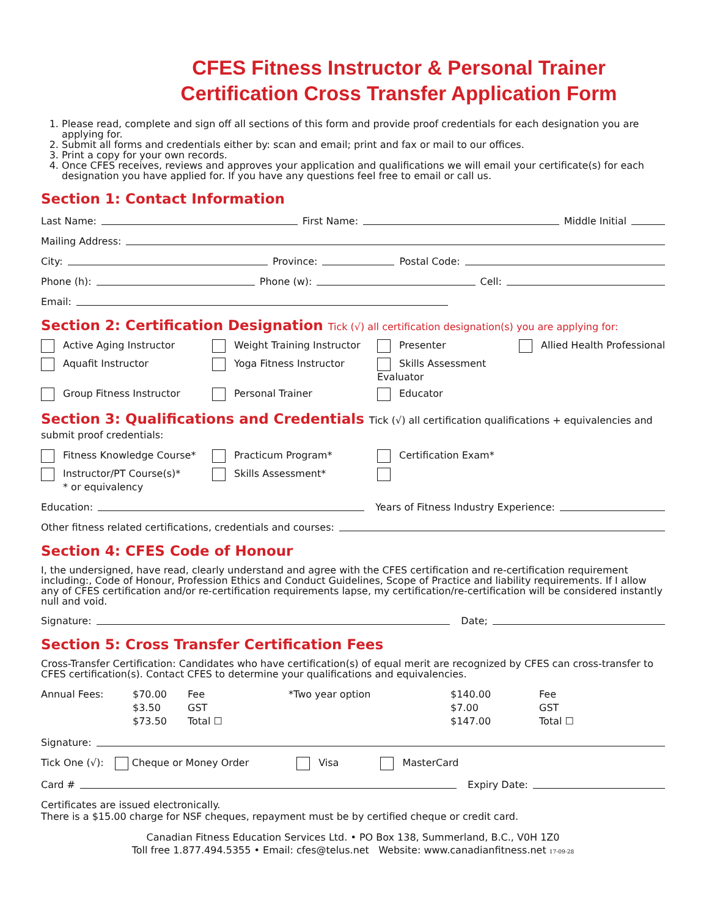CFES Fitness Instructor & Personal Trainer
Certification Cross Transfer Application Form
1. Please read, complete and sign off all sections of this form and provide proof credentials for each designation you are applying for.
2. Submit all forms and credentials either by: scan and email; print and fax or mail to our offices.
3. Print a copy for your own records.
4. Once CFES receives, reviews and approves your application and qualifications we will email your certificate(s) for each designation you have applied for. If you have any questions feel free to email or call us.
Section 1: Contact Information
Last Name: First Name: Middle Initial
Mailing Address:
City: Province: Postal Code:
Phone (h): Phone (w): Cell:
Email:
Section 2: Certification Designation Tick (√) all certification designation(s) you are applying for:
Active Aging Instructor
Weight Training Instructor
Presenter
Allied Health Professional
Aquafit Instructor
Yoga Fitness Instructor
Skills Assessment Evaluator
Group Fitness Instructor
Personal Trainer
Educator
Section 3: Qualifications and Credentials Tick (√) all certification qualifications + equivalencies and
submit proof credentials:
Fitness Knowledge Course*
Practicum Program*
Certification Exam*
Instructor/PT Course(s)*
* or equivalency
Skills Assessment*
Education: Years of Fitness Industry Experience:
Other fitness related certifications, credentials and courses:
Section 4: CFES Code of Honour
I, the undersigned, have read, clearly understand and agree with the CFES certification and re-certification requirement including:, Code of Honour, Profession Ethics and Conduct Guidelines, Scope of Practice and liability requirements. If I allow any of CFES certification and/or re-certification requirements lapse, my certification/re-certification will be considered instantly null and void.
Signature: Date;
Section 5: Cross Transfer Certification Fees
Cross-Transfer Certification: Candidates who have certification(s) of equal merit are recognized by CFES can cross-transfer to CFES certification(s). Contact CFES to determine your qualifications and equivalencies.
Annual Fees:
$70.00
Fee
*Two year option
$140.00
Fee
$3.50
GST
$7.00
GST
$73.50
Total ☐
$147.00
Total ☐
Signature:
Tick One (√): Cheque or Money Order Visa MasterCard
Card # Expiry Date:
Certificates are issued electronically.
There is a $15.00 charge for NSF cheques, repayment must be by certified cheque or credit card.
Canadian Fitness Education Services Ltd. • PO Box 138, Summerland, B.C., V0H 1Z0
Toll free 1.877.494.5355 • Email: cfes@telus.net Website: www.canadianfitness.net 17-09-28